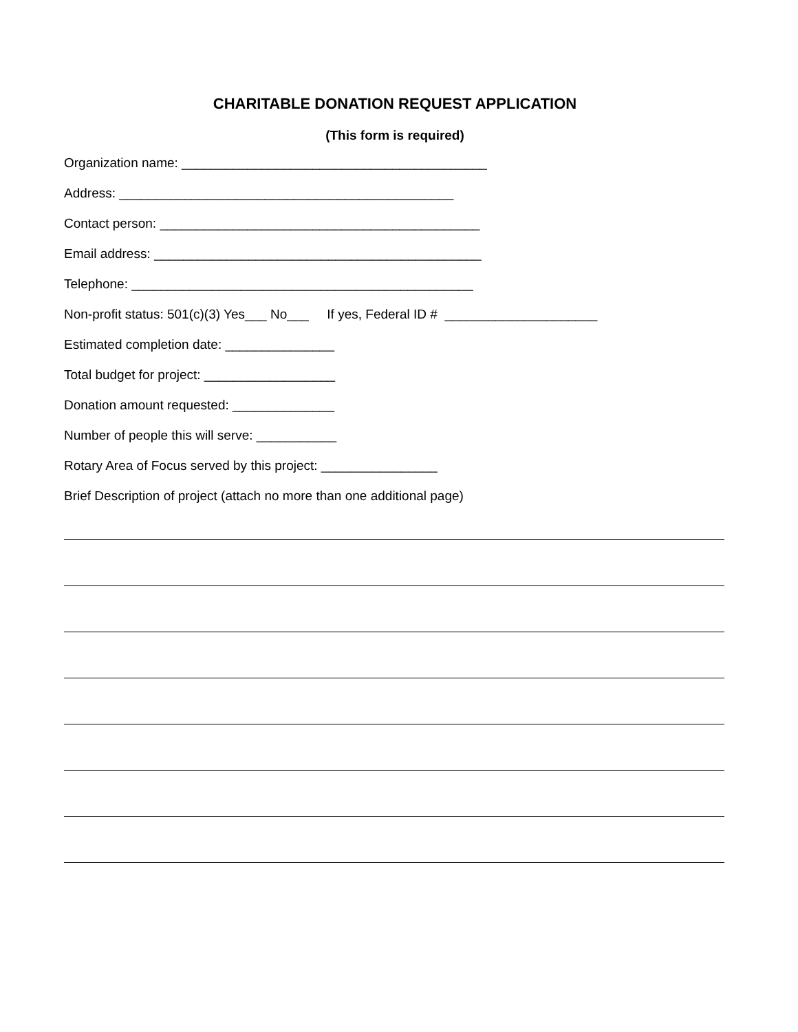CHARITABLE DONATION REQUEST APPLICATION
(This form is required)
Organization name: __________________________________________
Address: ______________________________________________
Contact person: ____________________________________________
Email address: _____________________________________________
Telephone: _______________________________________________
Non-profit status: 501(c)(3) Yes___ No___ If yes, Federal ID # _____________________
Estimated completion date: _______________
Total budget for project: __________________
Donation amount requested: ______________
Number of people this will serve: ___________
Rotary Area of Focus served by this project: ________________
Brief Description of project (attach no more than one additional page)